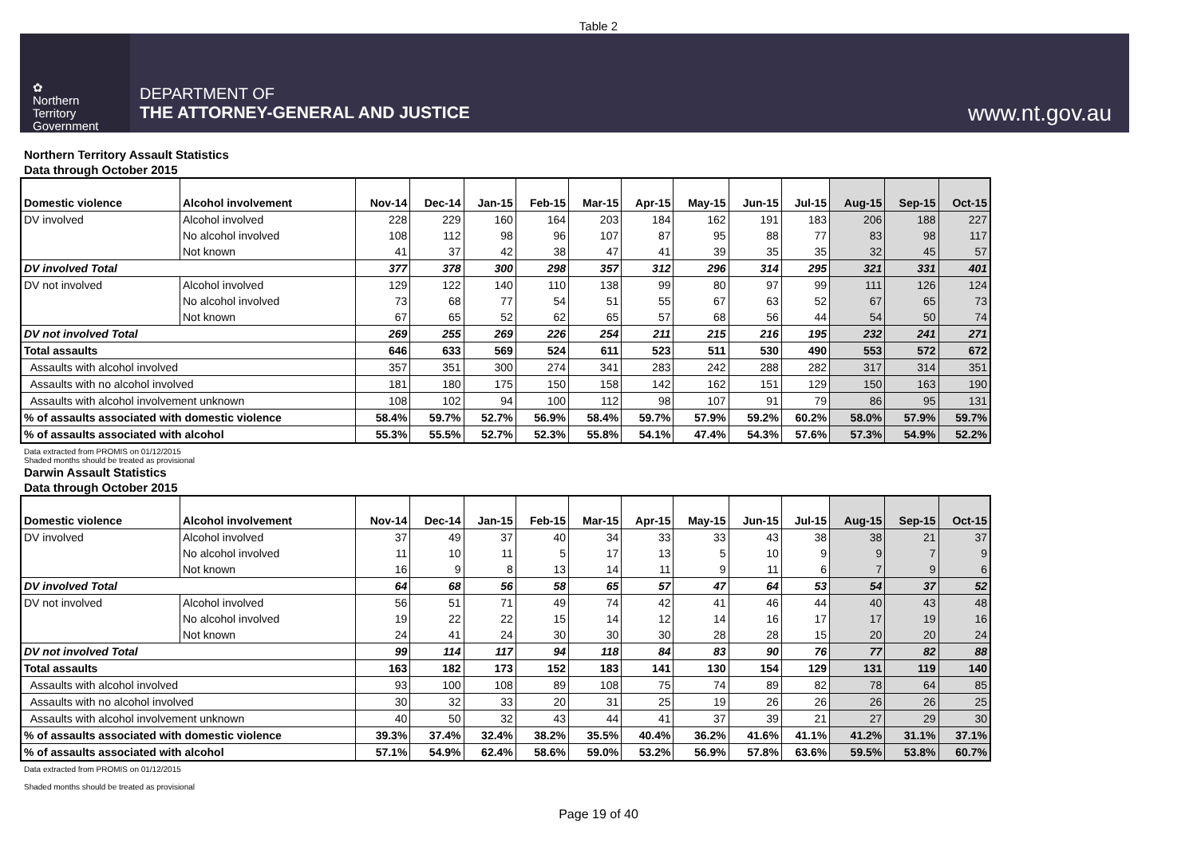Table 2
✿
Northern
Territory
Government
DEPARTMENT OF
THE ATTORNEY-GENERAL AND JUSTICE
www.nt.gov.au
Northern Territory Assault Statistics
Data through October 2015
| Domestic violence | Alcohol involvement | Nov-14 | Dec-14 | Jan-15 | Feb-15 | Mar-15 | Apr-15 | May-15 | Jun-15 | Jul-15 | Aug-15 | Sep-15 | Oct-15 |
| --- | --- | --- | --- | --- | --- | --- | --- | --- | --- | --- | --- | --- | --- |
| DV involved | Alcohol involved | 228 | 229 | 160 | 164 | 203 | 184 | 162 | 191 | 183 | 206 | 188 | 227 |
| | No alcohol involved | 108 | 112 | 98 | 96 | 107 | 87 | 95 | 88 | 77 | 83 | 98 | 117 |
| | Not known | 41 | 37 | 42 | 38 | 47 | 41 | 39 | 35 | 35 | 32 | 45 | 57 |
| DV involved Total | | 377 | 378 | 300 | 298 | 357 | 312 | 296 | 314 | 295 | 321 | 331 | 401 |
| DV not involved | Alcohol involved | 129 | 122 | 140 | 110 | 138 | 99 | 80 | 97 | 99 | 111 | 126 | 124 |
| | No alcohol involved | 73 | 68 | 77 | 54 | 51 | 55 | 67 | 63 | 52 | 67 | 65 | 73 |
| | Not known | 67 | 65 | 52 | 62 | 65 | 57 | 68 | 56 | 44 | 54 | 50 | 74 |
| DV not involved Total | | 269 | 255 | 269 | 226 | 254 | 211 | 215 | 216 | 195 | 232 | 241 | 271 |
| Total assaults | | 646 | 633 | 569 | 524 | 611 | 523 | 511 | 530 | 490 | 553 | 572 | 672 |
| Assaults with alcohol involved | | 357 | 351 | 300 | 274 | 341 | 283 | 242 | 288 | 282 | 317 | 314 | 351 |
| Assaults with no alcohol involved | | 181 | 180 | 175 | 150 | 158 | 142 | 162 | 151 | 129 | 150 | 163 | 190 |
| Assaults with alcohol involvement unknown | | 108 | 102 | 94 | 100 | 112 | 98 | 107 | 91 | 79 | 86 | 95 | 131 |
| % of assaults associated with domestic violence | | 58.4% | 59.7% | 52.7% | 56.9% | 58.4% | 59.7% | 57.9% | 59.2% | 60.2% | 58.0% | 57.9% | 59.7% |
| % of assaults associated with alcohol | | 55.3% | 55.5% | 52.7% | 52.3% | 55.8% | 54.1% | 47.4% | 54.3% | 57.6% | 57.3% | 54.9% | 52.2% |
Data extracted from PROMIS on 01/12/2015
Shaded months should be treated as provisional
Darwin Assault Statistics
Data through October 2015
| Domestic violence | Alcohol involvement | Nov-14 | Dec-14 | Jan-15 | Feb-15 | Mar-15 | Apr-15 | May-15 | Jun-15 | Jul-15 | Aug-15 | Sep-15 | Oct-15 |
| --- | --- | --- | --- | --- | --- | --- | --- | --- | --- | --- | --- | --- | --- |
| DV involved | Alcohol involved | 37 | 49 | 37 | 40 | 34 | 33 | 33 | 43 | 38 | 38 | 21 | 37 |
| | No alcohol involved | 11 | 10 | 11 | 5 | 17 | 13 | 5 | 10 | 9 | 9 | 7 | 9 |
| | Not known | 16 | 9 | 8 | 13 | 14 | 11 | 9 | 11 | 6 | 7 | 9 | 6 |
| DV involved Total | | 64 | 68 | 56 | 58 | 65 | 57 | 47 | 64 | 53 | 54 | 37 | 52 |
| DV not involved | Alcohol involved | 56 | 51 | 71 | 49 | 74 | 42 | 41 | 46 | 44 | 40 | 43 | 48 |
| | No alcohol involved | 19 | 22 | 22 | 15 | 14 | 12 | 14 | 16 | 17 | 17 | 19 | 16 |
| | Not known | 24 | 41 | 24 | 30 | 30 | 30 | 28 | 28 | 15 | 20 | 20 | 24 |
| DV not involved Total | | 99 | 114 | 117 | 94 | 118 | 84 | 83 | 90 | 76 | 77 | 82 | 88 |
| Total assaults | | 163 | 182 | 173 | 152 | 183 | 141 | 130 | 154 | 129 | 131 | 119 | 140 |
| Assaults with alcohol involved | | 93 | 100 | 108 | 89 | 108 | 75 | 74 | 89 | 82 | 78 | 64 | 85 |
| Assaults with no alcohol involved | | 30 | 32 | 33 | 20 | 31 | 25 | 19 | 26 | 26 | 26 | 26 | 25 |
| Assaults with alcohol involvement unknown | | 40 | 50 | 32 | 43 | 44 | 41 | 37 | 39 | 21 | 27 | 29 | 30 |
| % of assaults associated with domestic violence | | 39.3% | 37.4% | 32.4% | 38.2% | 35.5% | 40.4% | 36.2% | 41.6% | 41.1% | 41.2% | 31.1% | 37.1% |
| % of assaults associated with alcohol | | 57.1% | 54.9% | 62.4% | 58.6% | 59.0% | 53.2% | 56.9% | 57.8% | 63.6% | 59.5% | 53.8% | 60.7% |
Data extracted from PROMIS on 01/12/2015
Shaded months should be treated as provisional
Page 19 of 40